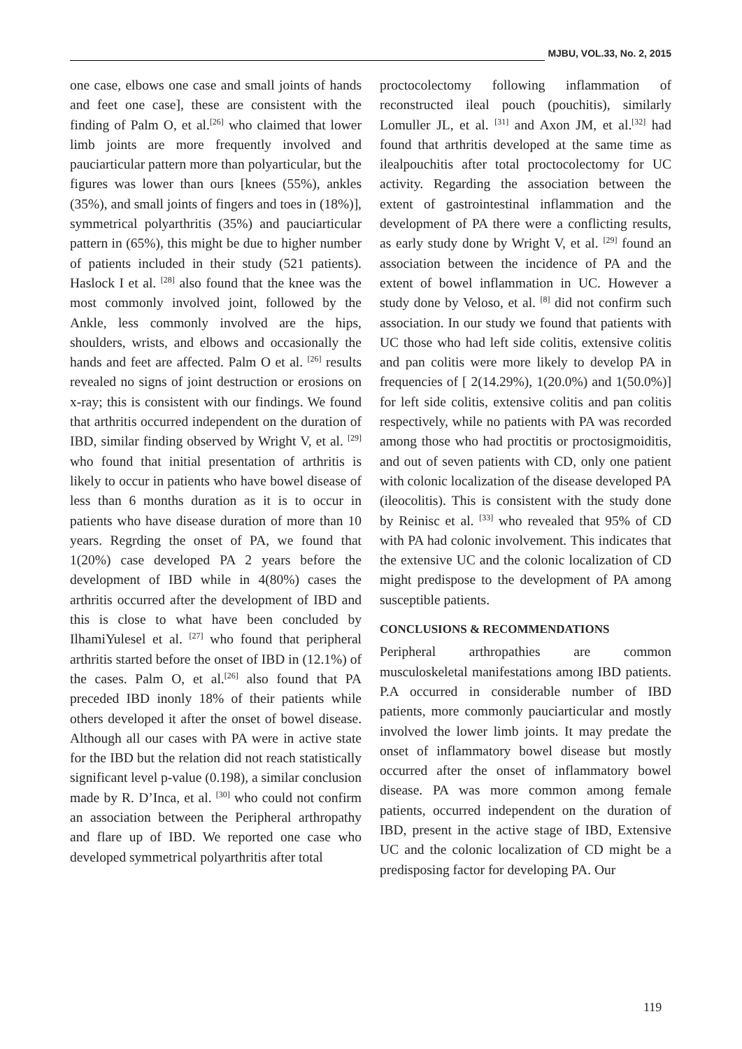MJBU, VOL.33, No. 2, 2015
one case, elbows one case and small joints of hands and feet one case], these are consistent with the finding of Palm O, et al.<sup>[26]</sup> who claimed that lower limb joints are more frequently involved and pauciarticular pattern more than polyarticular, but the figures was lower than ours [knees (55%), ankles (35%), and small joints of fingers and toes in (18%)], symmetrical polyarthritis (35%) and pauciarticular pattern in (65%), this might be due to higher number of patients included in their study (521 patients). Haslock I et al. <sup>[28]</sup> also found that the knee was the most commonly involved joint, followed by the Ankle, less commonly involved are the hips, shoulders, wrists, and elbows and occasionally the hands and feet are affected. Palm O et al. <sup>[26]</sup> results revealed no signs of joint destruction or erosions on x-ray; this is consistent with our findings. We found that arthritis occurred independent on the duration of IBD, similar finding observed by Wright V, et al. <sup>[29]</sup> who found that initial presentation of arthritis is likely to occur in patients who have bowel disease of less than 6 months duration as it is to occur in patients who have disease duration of more than 10 years. Regrding the onset of PA, we found that 1(20%) case developed PA 2 years before the development of IBD while in 4(80%) cases the arthritis occurred after the development of IBD and this is close to what have been concluded by IlhamiYulesel et al. <sup>[27]</sup> who found that peripheral arthritis started before the onset of IBD in (12.1%) of the cases. Palm O, et al.<sup>[26]</sup> also found that PA preceded IBD inonly 18% of their patients while others developed it after the onset of bowel disease. Although all our cases with PA were in active state for the IBD but the relation did not reach statistically significant level p-value (0.198), a similar conclusion made by R. D’Inca, et al. <sup>[30]</sup> who could not confirm an association between the Peripheral arthropathy and flare up of IBD. We reported one case who developed symmetrical polyarthritis after total
proctocolectomy following inflammation of reconstructed ileal pouch (pouchitis), similarly Lomuller JL, et al. <sup>[31]</sup> and Axon JM, et al.<sup>[32]</sup> had found that arthritis developed at the same time as ilealpouchitis after total proctocolectomy for UC activity. Regarding the association between the extent of gastrointestinal inflammation and the development of PA there were a conflicting results, as early study done by Wright V, et al. <sup>[29]</sup> found an association between the incidence of PA and the extent of bowel inflammation in UC. However a study done by Veloso, et al. <sup>[8]</sup> did not confirm such association. In our study we found that patients with UC those who had left side colitis, extensive colitis and pan colitis were more likely to develop PA in frequencies of [ 2(14.29%), 1(20.0%) and 1(50.0%)] for left side colitis, extensive colitis and pan colitis respectively, while no patients with PA was recorded among those who had proctitis or proctosigmoiditis, and out of seven patients with CD, only one patient with colonic localization of the disease developed PA (ileocolitis). This is consistent with the study done by Reinisc et al. <sup>[33]</sup> who revealed that 95% of CD with PA had colonic involvement. This indicates that the extensive UC and the colonic localization of CD might predispose to the development of PA among susceptible patients.
CONCLUSIONS & RECOMMENDATIONS
Peripheral arthropathies are common musculoskeletal manifestations among IBD patients. P.A occurred in considerable number of IBD patients, more commonly pauciarticular and mostly involved the lower limb joints. It may predate the onset of inflammatory bowel disease but mostly occurred after the onset of inflammatory bowel disease. PA was more common among female patients, occurred independent on the duration of IBD, present in the active stage of IBD, Extensive UC and the colonic localization of CD might be a predisposing factor for developing PA. Our
119